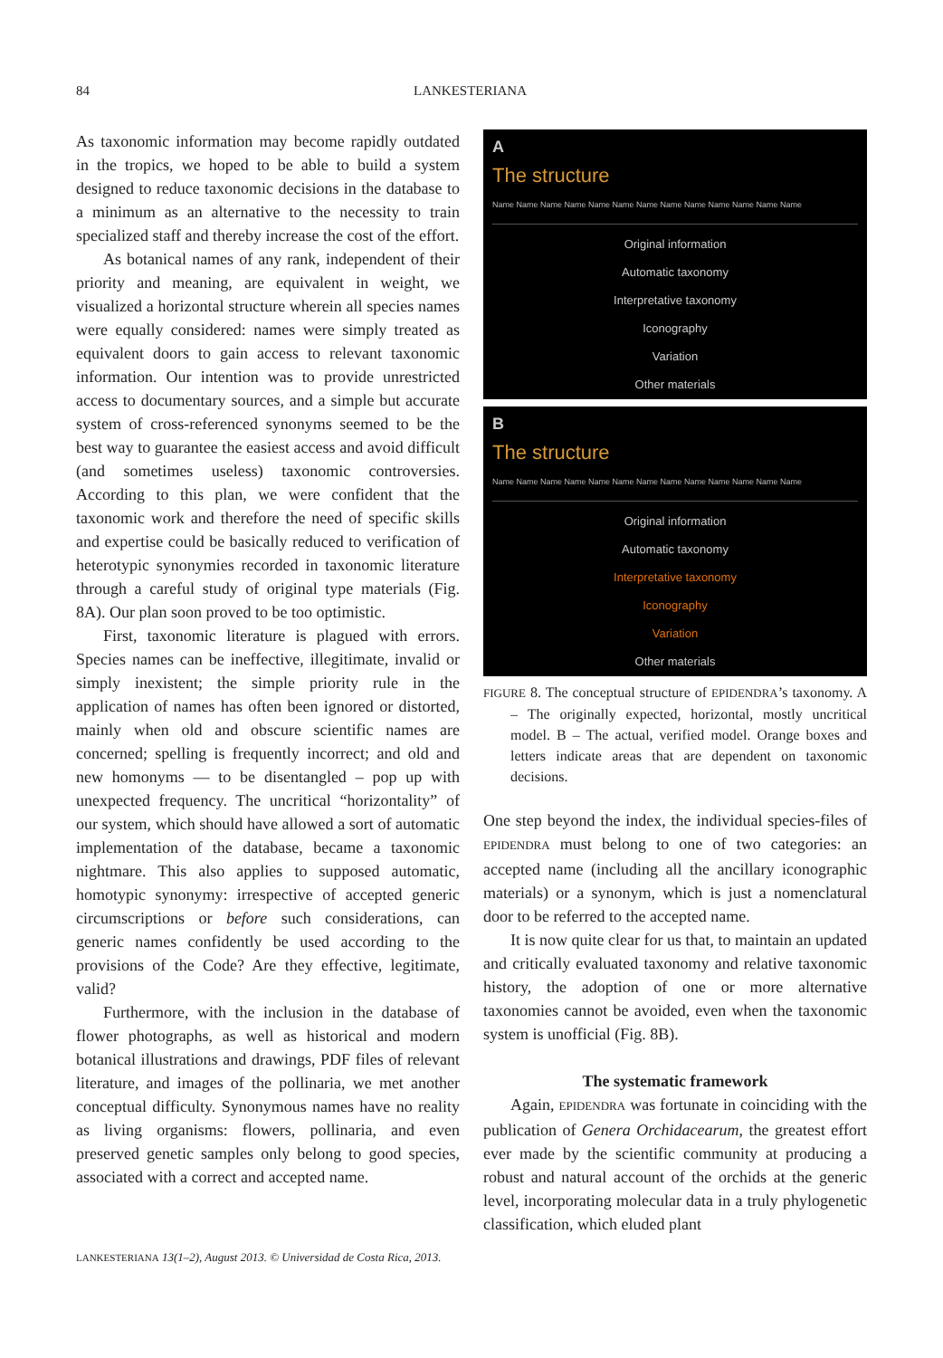84 LANKESTERIANA
As taxonomic information may become rapidly outdated in the tropics, we hoped to be able to build a system designed to reduce taxonomic decisions in the database to a minimum as an alternative to the necessity to train specialized staff and thereby increase the cost of the effort.
As botanical names of any rank, independent of their priority and meaning, are equivalent in weight, we visualized a horizontal structure wherein all species names were equally considered: names were simply treated as equivalent doors to gain access to relevant taxonomic information. Our intention was to provide unrestricted access to documentary sources, and a simple but accurate system of cross-referenced synonyms seemed to be the best way to guarantee the easiest access and avoid difficult (and sometimes useless) taxonomic controversies. According to this plan, we were confident that the taxonomic work and therefore the need of specific skills and expertise could be basically reduced to verification of heterotypic synonymies recorded in taxonomic literature through a careful study of original type materials (Fig. 8A). Our plan soon proved to be too optimistic.
First, taxonomic literature is plagued with errors. Species names can be ineffective, illegitimate, invalid or simply inexistent; the simple priority rule in the application of names has often been ignored or distorted, mainly when old and obscure scientific names are concerned; spelling is frequently incorrect; and old and new homonyms — to be disentangled – pop up with unexpected frequency. The uncritical “horizontality” of our system, which should have allowed a sort of automatic implementation of the database, became a taxonomic nightmare. This also applies to supposed automatic, homotypic synonymy: irrespective of accepted generic circumscriptions or before such considerations, can generic names confidently be used according to the provisions of the Code? Are they effective, legitimate, valid?
Furthermore, with the inclusion in the database of flower photographs, as well as historical and modern botanical illustrations and drawings, PDF files of relevant literature, and images of the pollinaria, we met another conceptual difficulty. Synonymous names have no reality as living organisms: flowers, pollinaria, and even preserved genetic samples only belong to good species, associated with a correct and accepted name.
A
The structure
Name Name Name Name Name Name Name Name Name Name Name Name Name
Original information
Automatic taxonomy
Interpretative taxonomy
Iconography
Variation
Other materials
B
The structure
Name Name Name Name Name Name Name Name Name Name Name Name Name
Original information
Automatic taxonomy
Interpretative taxonomy
Iconography
Variation
Other materials
FIGURE 8. The conceptual structure of EPIDENDRA’s taxonomy. A – The originally expected, horizontal, mostly uncritical model. B – The actual, verified model. Orange boxes and letters indicate areas that are dependent on taxonomic decisions.
One step beyond the index, the individual species-files of EPIDENDRA must belong to one of two categories: an accepted name (including all the ancillary iconographic materials) or a synonym, which is just a nomenclatural door to be referred to the accepted name.
It is now quite clear for us that, to maintain an updated and critically evaluated taxonomy and relative taxonomic history, the adoption of one or more alternative taxonomies cannot be avoided, even when the taxonomic system is unofficial (Fig. 8B).
The systematic framework
Again, EPIDENDRA was fortunate in coinciding with the publication of Genera Orchidacearum, the greatest effort ever made by the scientific community at producing a robust and natural account of the orchids at the generic level, incorporating molecular data in a truly phylogenetic classification, which eluded plant
LANKESTERIANA 13(1–2), August 2013. © Universidad de Costa Rica, 2013.